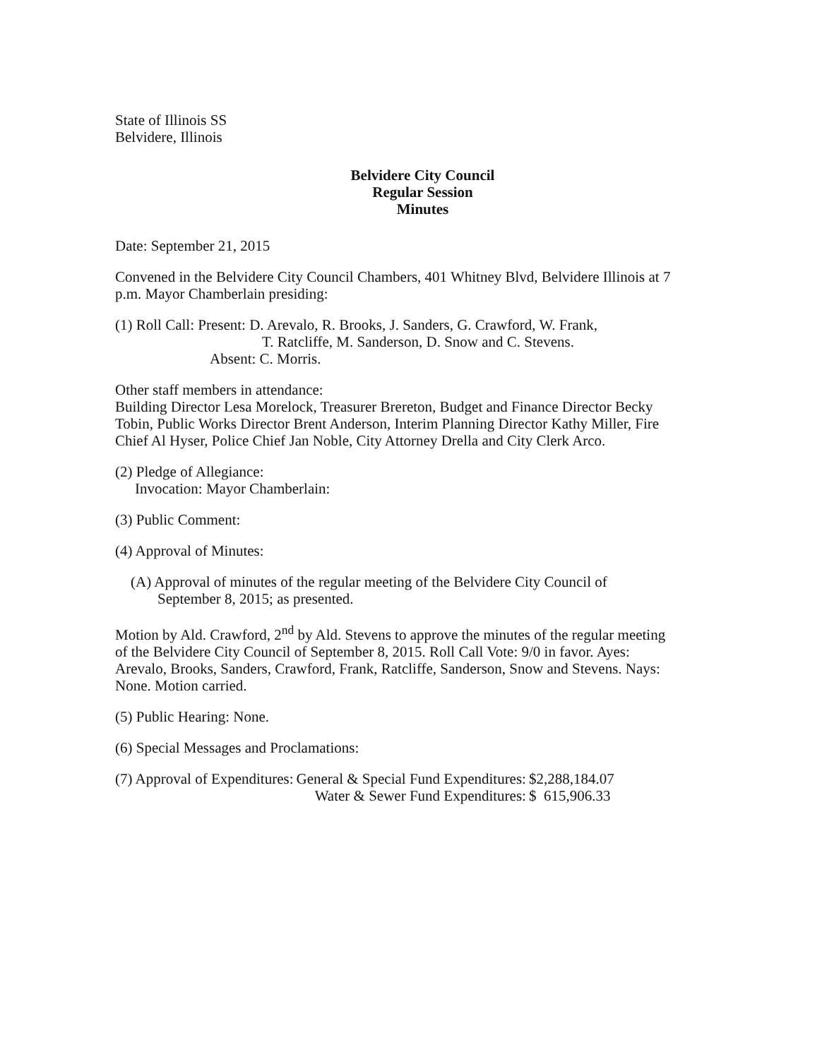State of Illinois SS
Belvidere, Illinois
Belvidere City Council
Regular Session
Minutes
Date: September 21, 2015
Convened in the Belvidere City Council Chambers, 401 Whitney Blvd, Belvidere Illinois at 7 p.m. Mayor Chamberlain presiding:
(1) Roll Call: Present: D. Arevalo, R. Brooks, J. Sanders, G. Crawford, W. Frank,
T. Ratcliffe, M. Sanderson, D. Snow and C. Stevens.
Absent: C. Morris.
Other staff members in attendance:
Building Director Lesa Morelock, Treasurer Brereton, Budget and Finance Director Becky Tobin, Public Works Director Brent Anderson, Interim Planning Director Kathy Miller, Fire Chief Al Hyser, Police Chief Jan Noble, City Attorney Drella and City Clerk Arco.
(2) Pledge of Allegiance:
Invocation: Mayor Chamberlain:
(3) Public Comment:
(4) Approval of Minutes:
(A) Approval of minutes of the regular meeting of the Belvidere City Council of
September 8, 2015; as presented.
Motion by Ald. Crawford, 2<sup>nd</sup> by Ald. Stevens to approve the minutes of the regular meeting of the Belvidere City Council of September 8, 2015. Roll Call Vote: 9/0 in favor. Ayes: Arevalo, Brooks, Sanders, Crawford, Frank, Ratcliffe, Sanderson, Snow and Stevens. Nays: None. Motion carried.
(5) Public Hearing: None.
(6) Special Messages and Proclamations:
| (7) Approval of Expenditures: | General & Special Fund Expenditures: | $2,288,184.07 |
| | Water & Sewer Fund Expenditures: | $ 615,906.33 |